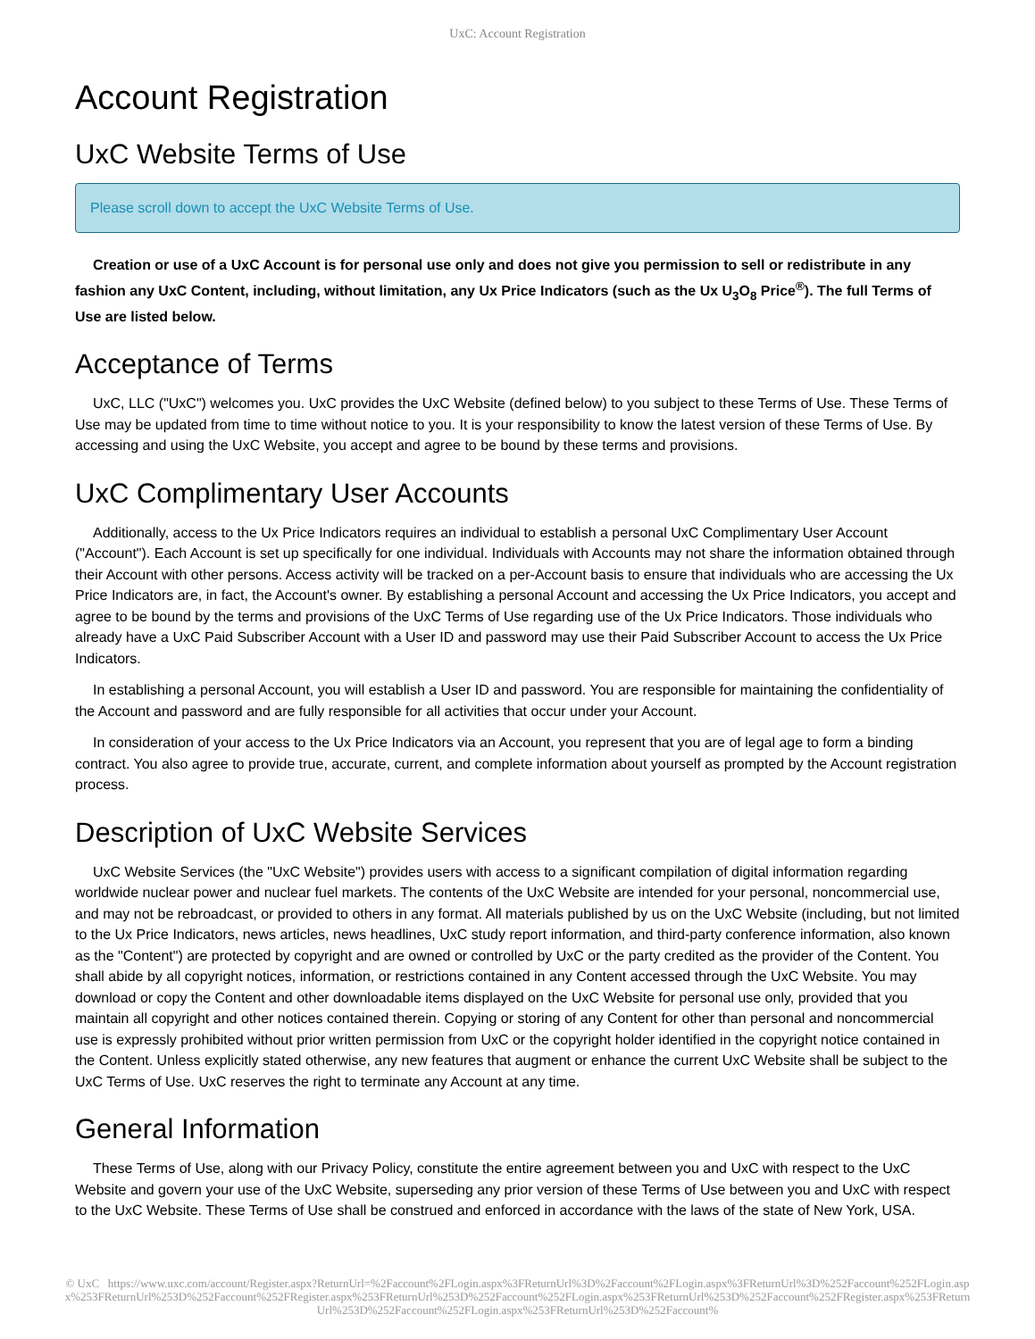UxC: Account Registration
Account Registration
UxC Website Terms of Use
Please scroll down to accept the UxC Website Terms of Use.
Creation or use of a UxC Account is for personal use only and does not give you permission to sell or redistribute in any fashion any UxC Content, including, without limitation, any Ux Price Indicators (such as the Ux U<sub>3</sub>O<sub>8</sub> Price<sup>®</sup>). The full Terms of Use are listed below.
Acceptance of Terms
UxC, LLC ("UxC") welcomes you. UxC provides the UxC Website (defined below) to you subject to these Terms of Use. These Terms of Use may be updated from time to time without notice to you. It is your responsibility to know the latest version of these Terms of Use. By accessing and using the UxC Website, you accept and agree to be bound by these terms and provisions.
UxC Complimentary User Accounts
Additionally, access to the Ux Price Indicators requires an individual to establish a personal UxC Complimentary User Account ("Account"). Each Account is set up specifically for one individual. Individuals with Accounts may not share the information obtained through their Account with other persons. Access activity will be tracked on a per-Account basis to ensure that individuals who are accessing the Ux Price Indicators are, in fact, the Account's owner. By establishing a personal Account and accessing the Ux Price Indicators, you accept and agree to be bound by the terms and provisions of the UxC Terms of Use regarding use of the Ux Price Indicators. Those individuals who already have a UxC Paid Subscriber Account with a User ID and password may use their Paid Subscriber Account to access the Ux Price Indicators.
In establishing a personal Account, you will establish a User ID and password. You are responsible for maintaining the confidentiality of the Account and password and are fully responsible for all activities that occur under your Account.
In consideration of your access to the Ux Price Indicators via an Account, you represent that you are of legal age to form a binding contract. You also agree to provide true, accurate, current, and complete information about yourself as prompted by the Account registration process.
Description of UxC Website Services
UxC Website Services (the "UxC Website") provides users with access to a significant compilation of digital information regarding worldwide nuclear power and nuclear fuel markets. The contents of the UxC Website are intended for your personal, noncommercial use, and may not be rebroadcast, or provided to others in any format. All materials published by us on the UxC Website (including, but not limited to the Ux Price Indicators, news articles, news headlines, UxC study report information, and third-party conference information, also known as the "Content") are protected by copyright and are owned or controlled by UxC or the party credited as the provider of the Content. You shall abide by all copyright notices, information, or restrictions contained in any Content accessed through the UxC Website. You may download or copy the Content and other downloadable items displayed on the UxC Website for personal use only, provided that you maintain all copyright and other notices contained therein. Copying or storing of any Content for other than personal and noncommercial use is expressly prohibited without prior written permission from UxC or the copyright holder identified in the copyright notice contained in the Content. Unless explicitly stated otherwise, any new features that augment or enhance the current UxC Website shall be subject to the UxC Terms of Use. UxC reserves the right to terminate any Account at any time.
General Information
These Terms of Use, along with our Privacy Policy, constitute the entire agreement between you and UxC with respect to the UxC Website and govern your use of the UxC Website, superseding any prior version of these Terms of Use between you and UxC with respect to the UxC Website. These Terms of Use shall be construed and enforced in accordance with the laws of the state of New York, USA.
© UxC https://www.uxc.com/account/Register.aspx?ReturnUrl=%2Faccount%2FLogin.aspx%3FReturnUrl%3D%2Faccount%2FLogin.aspx%3FReturnUrl%3D%252Faccount%252FLogin.aspx%253FReturnUrl%253D%252Faccount%252FRegister.aspx%253FReturnUrl%253D%252Faccount%252FLogin.aspx%253FReturnUrl%253D%252Faccount%252FRegister.aspx%253FReturnUrl%253D%252Faccount%252FLogin.aspx%253FReturnUrl%253D%252Faccount%